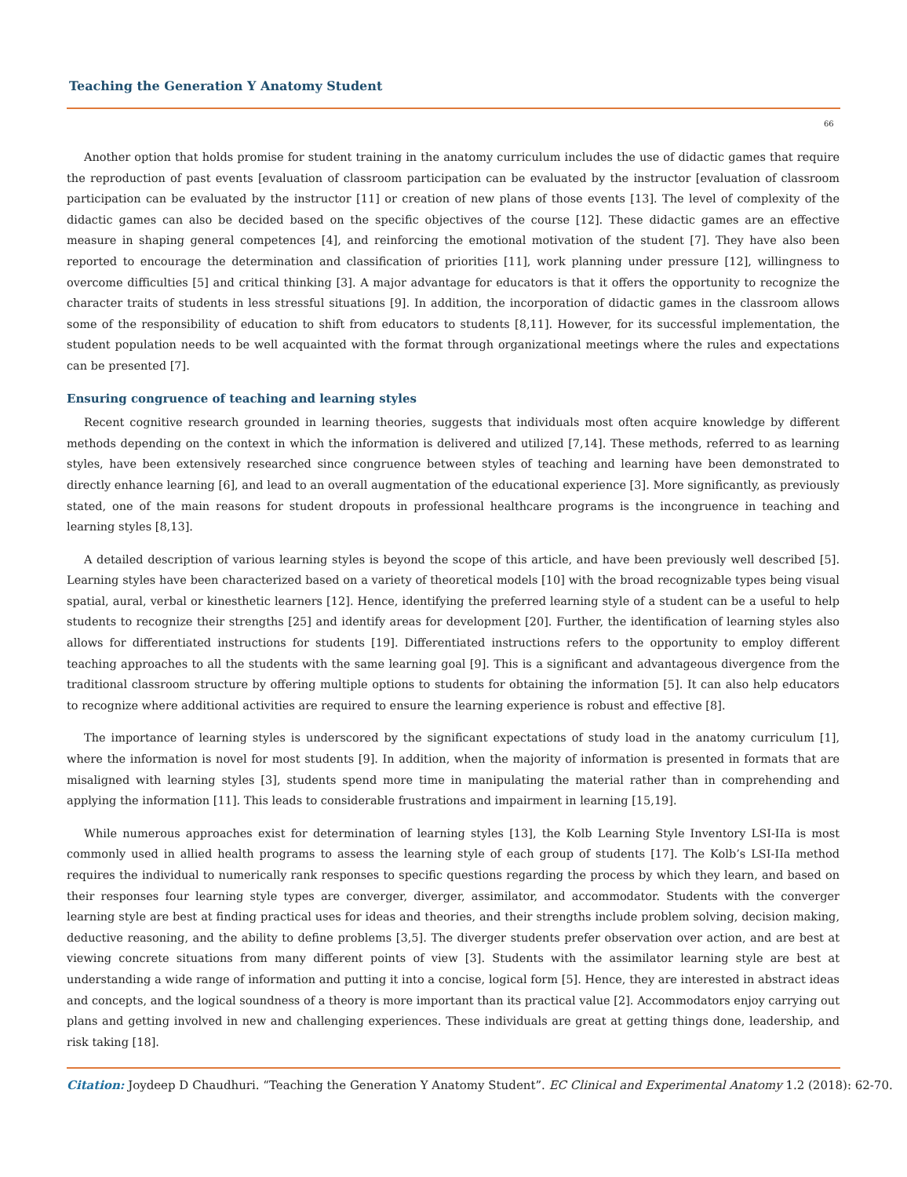Teaching the Generation Y Anatomy Student
66
Another option that holds promise for student training in the anatomy curriculum includes the use of didactic games that require the reproduction of past events [evaluation of classroom participation can be evaluated by the instructor [evaluation of classroom participation can be evaluated by the instructor [11] or creation of new plans of those events [13]. The level of complexity of the didactic games can also be decided based on the specific objectives of the course [12]. These didactic games are an effective measure in shaping general competences [4], and reinforcing the emotional motivation of the student [7]. They have also been reported to encourage the determination and classification of priorities [11], work planning under pressure [12], willingness to overcome difficulties [5] and critical thinking [3]. A major advantage for educators is that it offers the opportunity to recognize the character traits of students in less stressful situations [9]. In addition, the incorporation of didactic games in the classroom allows some of the responsibility of education to shift from educators to students [8,11]. However, for its successful implementation, the student population needs to be well acquainted with the format through organizational meetings where the rules and expectations can be presented [7].
Ensuring congruence of teaching and learning styles
Recent cognitive research grounded in learning theories, suggests that individuals most often acquire knowledge by different methods depending on the context in which the information is delivered and utilized [7,14]. These methods, referred to as learning styles, have been extensively researched since congruence between styles of teaching and learning have been demonstrated to directly enhance learning [6], and lead to an overall augmentation of the educational experience [3]. More significantly, as previously stated, one of the main reasons for student dropouts in professional healthcare programs is the incongruence in teaching and learning styles [8,13].
A detailed description of various learning styles is beyond the scope of this article, and have been previously well described [5]. Learning styles have been characterized based on a variety of theoretical models [10] with the broad recognizable types being visual spatial, aural, verbal or kinesthetic learners [12]. Hence, identifying the preferred learning style of a student can be a useful to help students to recognize their strengths [25] and identify areas for development [20]. Further, the identification of learning styles also allows for differentiated instructions for students [19]. Differentiated instructions refers to the opportunity to employ different teaching approaches to all the students with the same learning goal [9]. This is a significant and advantageous divergence from the traditional classroom structure by offering multiple options to students for obtaining the information [5]. It can also help educators to recognize where additional activities are required to ensure the learning experience is robust and effective [8].
The importance of learning styles is underscored by the significant expectations of study load in the anatomy curriculum [1], where the information is novel for most students [9]. In addition, when the majority of information is presented in formats that are misaligned with learning styles [3], students spend more time in manipulating the material rather than in comprehending and applying the information [11]. This leads to considerable frustrations and impairment in learning [15,19].
While numerous approaches exist for determination of learning styles [13], the Kolb Learning Style Inventory LSI-IIa is most commonly used in allied health programs to assess the learning style of each group of students [17]. The Kolb’s LSI-IIa method requires the individual to numerically rank responses to specific questions regarding the process by which they learn, and based on their responses four learning style types are converger, diverger, assimilator, and accommodator. Students with the converger learning style are best at finding practical uses for ideas and theories, and their strengths include problem solving, decision making, deductive reasoning, and the ability to define problems [3,5]. The diverger students prefer observation over action, and are best at viewing concrete situations from many different points of view [3]. Students with the assimilator learning style are best at understanding a wide range of information and putting it into a concise, logical form [5]. Hence, they are interested in abstract ideas and concepts, and the logical soundness of a theory is more important than its practical value [2]. Accommodators enjoy carrying out plans and getting involved in new and challenging experiences. These individuals are great at getting things done, leadership, and risk taking [18].
Citation: Joydeep D Chaudhuri. “Teaching the Generation Y Anatomy Student”. EC Clinical and Experimental Anatomy 1.2 (2018): 62-70.